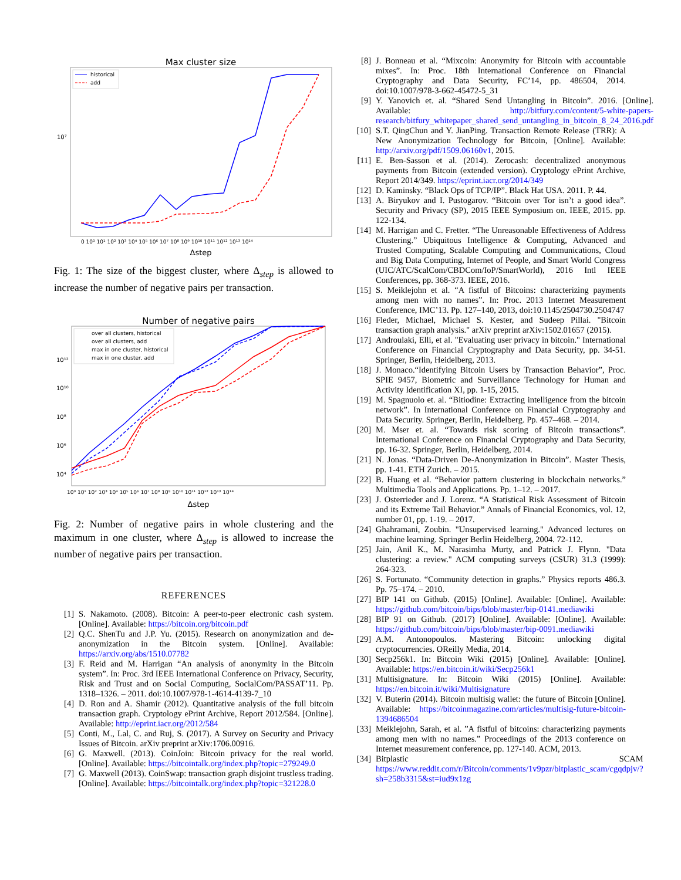Max cluster size
10⁷
historical
add
0 10⁰ 10¹ 10² 10³ 10⁴ 10⁵ 10⁶ 10⁷ 10⁸ 10⁹ 10¹⁰ 10¹¹ 10¹² 10¹³ 10¹⁴
Δstep
Fig. 1: The size of the biggest cluster, where Δ<sub>step</sub> is allowed to increase the number of negative pairs per transaction.
Number of negative pairs
10¹²
10¹⁰
10⁸
10⁶
10⁴
over all clusters, historical
over all clusters, add
max in one cluster, historical
max in one cluster, add
10⁰ 10¹ 10² 10³ 10⁴ 10⁵ 10⁶ 10⁷ 10⁸ 10⁹ 10¹⁰ 10¹¹ 10¹² 10¹³ 10¹⁴
Δstep
Fig. 2: Number of negative pairs in whole clustering and the maximum in one cluster, where Δ<sub>step</sub> is allowed to increase the number of negative pairs per transaction.
REFERENCES
[1] S. Nakamoto. (2008). Bitcoin: A peer-to-peer electronic cash system. [Online]. Available: https://bitcoin.org/bitcoin.pdf
[2] Q.C. ShenTu and J.P. Yu. (2015). Research on anonymization and de-anonymization in the Bitcoin system. [Online]. Available: https://arxiv.org/abs/1510.07782
[3] F. Reid and M. Harrigan “An analysis of anonymity in the Bitcoin system”. In: Proc. 3rd IEEE International Conference on Privacy, Security, Risk and Trust and on Social Computing, SocialCom/PASSAT’11. Pp. 1318–1326. – 2011. doi:10.1007/978-1-4614-4139-7_10
[4] D. Ron and A. Shamir (2012). Quantitative analysis of the full bitcoin transaction graph. Cryptology ePrint Archive, Report 2012/584. [Online]. Available: http://eprint.iacr.org/2012/584
[5] Conti, M., Lal, C. and Ruj, S. (2017). A Survey on Security and Privacy Issues of Bitcoin. arXiv preprint arXiv:1706.00916.
[6] G. Maxwell. (2013). CoinJoin: Bitcoin privacy for the real world. [Online]. Available: https://bitcointalk.org/index.php?topic=279249.0
[7] G. Maxwell (2013). CoinSwap: transaction graph disjoint trustless trading. [Online]. Available: https://bitcointalk.org/index.php?topic=321228.0
[8] J. Bonneau et al. “Mixcoin: Anonymity for Bitcoin with accountable mixes”. In: Proc. 18th International Conference on Financial Cryptography and Data Security, FC’14, pp. 486504, 2014. doi:10.1007/978-3-662-45472-5_31
[9] Y. Yanovich et. al. “Shared Send Untangling in Bitcoin”. 2016. [Online]. Available: http://bitfury.com/content/5-white-papers-research/bitfury_whitepaper_shared_send_untangling_in_bitcoin_8_24_2016.pdf
[10] S.T. QingChun and Y. JianPing. Transaction Remote Release (TRR): A New Anonymization Technology for Bitcoin, [Online]. Available: http://arxiv.org/pdf/1509.06160v1, 2015.
[11] E. Ben-Sasson et al. (2014). Zerocash: decentralized anonymous payments from Bitcoin (extended version). Cryptology ePrint Archive, Report 2014/349. https://eprint.iacr.org/2014/349
[12] D. Kaminsky. “Black Ops of TCP/IP”. Black Hat USA. 2011. P. 44.
[13] A. Biryukov and I. Pustogarov. “Bitcoin over Tor isn’t a good idea”. Security and Privacy (SP), 2015 IEEE Symposium on. IEEE, 2015. pp. 122-134.
[14] M. Harrigan and C. Fretter. “The Unreasonable Effectiveness of Address Clustering.” Ubiquitous Intelligence & Computing, Advanced and Trusted Computing, Scalable Computing and Communications, Cloud and Big Data Computing, Internet of People, and Smart World Congress (UIC/ATC/ScalCom/CBDCom/IoP/SmartWorld), 2016 Intl IEEE Conferences, pp. 368-373. IEEE, 2016.
[15] S. Meiklejohn et al. “A fistful of Bitcoins: characterizing payments among men with no names”. In: Proc. 2013 Internet Measurement Conference, IMC’13. Pp. 127–140, 2013, doi:10.1145/2504730.2504747
[16] Fleder, Michael, Michael S. Kester, and Sudeep Pillai. "Bitcoin transaction graph analysis." arXiv preprint arXiv:1502.01657 (2015).
[17] Androulaki, Elli, et al. "Evaluating user privacy in bitcoin." International Conference on Financial Cryptography and Data Security, pp. 34-51. Springer, Berlin, Heidelberg, 2013.
[18] J. Monaco.“Identifying Bitcoin Users by Transaction Behavior”, Proc. SPIE 9457, Biometric and Surveillance Technology for Human and Activity Identification XI, pp. 1-15, 2015.
[19] M. Spagnuolo et. al. “Bitiodine: Extracting intelligence from the bitcoin network”. In International Conference on Financial Cryptography and Data Security. Springer, Berlin, Heidelberg. Pp. 457–468. – 2014.
[20] M. Mser et. al. “Towards risk scoring of Bitcoin transactions”. International Conference on Financial Cryptography and Data Security, pp. 16-32. Springer, Berlin, Heidelberg, 2014.
[21] N. Jonas. “Data-Driven De-Anonymization in Bitcoin”. Master Thesis, pp. 1-41. ETH Zurich. – 2015.
[22] B. Huang et al. “Behavior pattern clustering in blockchain networks.” Multimedia Tools and Applications. Pp. 1–12. – 2017.
[23] J. Osterrieder and J. Lorenz. “A Statistical Risk Assessment of Bitcoin and its Extreme Tail Behavior.” Annals of Financial Economics, vol. 12, number 01, pp. 1-19. – 2017.
[24] Ghahramani, Zoubin. "Unsupervised learning." Advanced lectures on machine learning. Springer Berlin Heidelberg, 2004. 72-112.
[25] Jain, Anil K., M. Narasimha Murty, and Patrick J. Flynn. "Data clustering: a review." ACM computing surveys (CSUR) 31.3 (1999): 264-323.
[26] S. Fortunato. “Community detection in graphs.” Physics reports 486.3. Pp. 75–174. – 2010.
[27] BIP 141 on Github. (2015) [Online]. Available: [Online]. Available: https://github.com/bitcoin/bips/blob/master/bip-0141.mediawiki
[28] BIP 91 on Github. (2017) [Online]. Available: [Online]. Available: https://github.com/bitcoin/bips/blob/master/bip-0091.mediawiki
[29] A.M. Antonopoulos. Mastering Bitcoin: unlocking digital cryptocurrencies. OReilly Media, 2014.
[30] Secp256k1. In: Bitcoin Wiki (2015) [Online]. Available: [Online]. Available: https://en.bitcoin.it/wiki/Secp256k1
[31] Multisignature. In: Bitcoin Wiki (2015) [Online]. Available: https://en.bitcoin.it/wiki/Multisignature
[32] V. Buterin (2014). Bitcoin multisig wallet: the future of Bitcoin [Online]. Available: https://bitcoinmagazine.com/articles/multisig-future-bitcoin-1394686504
[33] Meiklejohn, Sarah, et al. ”A fistful of bitcoins: characterizing payments among men with no names.” Proceedings of the 2013 conference on Internet measurement conference, pp. 127-140. ACM, 2013.
[34] Bitplastic SCAM https://www.reddit.com/r/Bitcoin/comments/1v9pzr/bitplastic_scam/cgqdpjv/?sh=258b3315&st=iud9x1zg